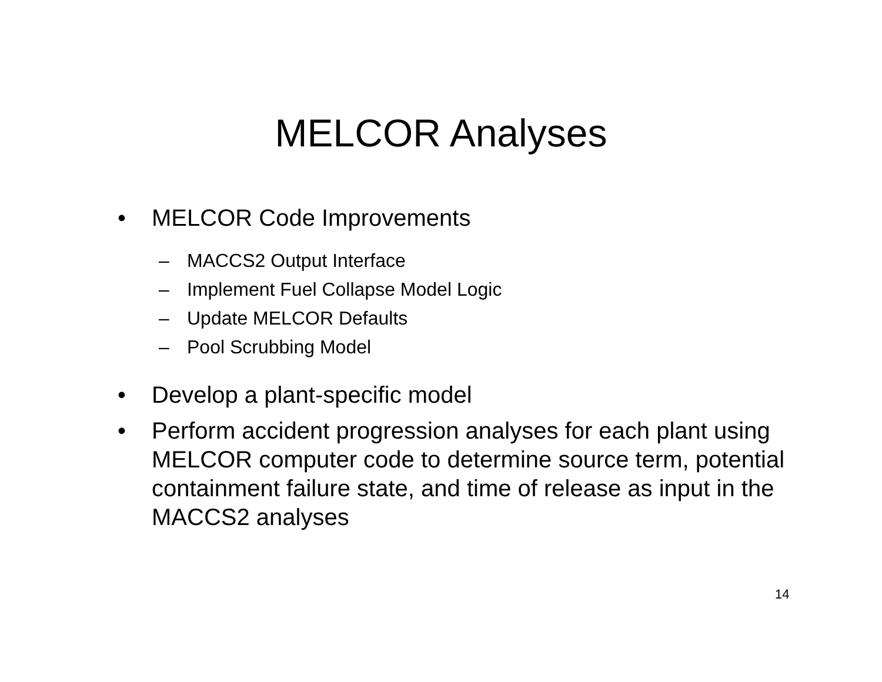MELCOR Analyses
• MELCOR Code Improvements
– MACCS2 Output Interface
– Implement Fuel Collapse Model Logic
– Update MELCOR Defaults
– Pool Scrubbing Model
• Develop a plant-specific model
• Perform accident progression analyses for each plant using MELCOR computer code to determine source term, potential containment failure state, and time of release as input in the MACCS2 analyses
14